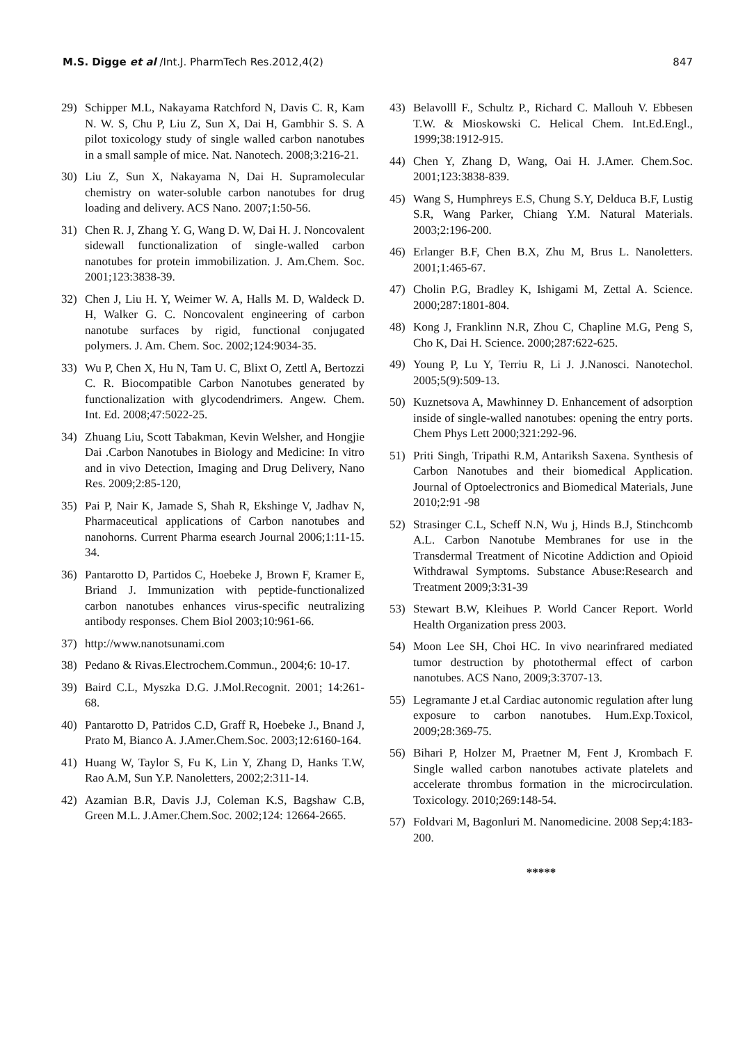M.S. Digge et al /Int.J. PharmTech Res.2012,4(2) 847
29) Schipper M.L, Nakayama Ratchford N, Davis C. R, Kam N. W. S, Chu P, Liu Z, Sun X, Dai H, Gambhir S. S. A pilot toxicology study of single walled carbon nanotubes in a small sample of mice. Nat. Nanotech. 2008;3:216-21.
30) Liu Z, Sun X, Nakayama N, Dai H. Supramolecular chemistry on water-soluble carbon nanotubes for drug loading and delivery. ACS Nano. 2007;1:50-56.
31) Chen R. J, Zhang Y. G, Wang D. W, Dai H. J. Noncovalent sidewall functionalization of single-walled carbon nanotubes for protein immobilization. J. Am.Chem. Soc. 2001;123:3838-39.
32) Chen J, Liu H. Y, Weimer W. A, Halls M. D, Waldeck D. H, Walker G. C. Noncovalent engineering of carbon nanotube surfaces by rigid, functional conjugated polymers. J. Am. Chem. Soc. 2002;124:9034-35.
33) Wu P, Chen X, Hu N, Tam U. C, Blixt O, Zettl A, Bertozzi C. R. Biocompatible Carbon Nanotubes generated by functionalization with glycodendrimers. Angew. Chem. Int. Ed. 2008;47:5022-25.
34) Zhuang Liu, Scott Tabakman, Kevin Welsher, and Hongjie Dai .Carbon Nanotubes in Biology and Medicine: In vitro and in vivo Detection, Imaging and Drug Delivery, Nano Res. 2009;2:85-120,
35) Pai P, Nair K, Jamade S, Shah R, Ekshinge V, Jadhav N, Pharmaceutical applications of Carbon nanotubes and nanohorns. Current Pharma esearch Journal 2006;1:11-15. 34.
36) Pantarotto D, Partidos C, Hoebeke J, Brown F, Kramer E, Briand J. Immunization with peptide-functionalized carbon nanotubes enhances virus-specific neutralizing antibody responses. Chem Biol 2003;10:961-66.
37) http://www.nanotsunami.com
38) Pedano & Rivas.Electrochem.Commun., 2004;6: 10-17.
39) Baird C.L, Myszka D.G. J.Mol.Recognit. 2001; 14:261-68.
40) Pantarotto D, Patridos C.D, Graff R, Hoebeke J., Bnand J, Prato M, Bianco A. J.Amer.Chem.Soc. 2003;12:6160-164.
41) Huang W, Taylor S, Fu K, Lin Y, Zhang D, Hanks T.W, Rao A.M, Sun Y.P. Nanoletters, 2002;2:311-14.
42) Azamian B.R, Davis J.J, Coleman K.S, Bagshaw C.B, Green M.L. J.Amer.Chem.Soc. 2002;124: 12664-2665.
43) Belavolll F., Schultz P., Richard C. Mallouh V. Ebbesen T.W. & Mioskowski C. Helical Chem. Int.Ed.Engl., 1999;38:1912-915.
44) Chen Y, Zhang D, Wang, Oai H. J.Amer. Chem.Soc. 2001;123:3838-839.
45) Wang S, Humphreys E.S, Chung S.Y, Delduca B.F, Lustig S.R, Wang Parker, Chiang Y.M. Natural Materials. 2003;2:196-200.
46) Erlanger B.F, Chen B.X, Zhu M, Brus L. Nanoletters. 2001;1:465-67.
47) Cholin P.G, Bradley K, Ishigami M, Zettal A. Science. 2000;287:1801-804.
48) Kong J, Franklinn N.R, Zhou C, Chapline M.G, Peng S, Cho K, Dai H. Science. 2000;287:622-625.
49) Young P, Lu Y, Terriu R, Li J. J.Nanosci. Nanotechol. 2005;5(9):509-13.
50) Kuznetsova A, Mawhinney D. Enhancement of adsorption inside of single-walled nanotubes: opening the entry ports. Chem Phys Lett 2000;321:292-96.
51) Priti Singh, Tripathi R.M, Antariksh Saxena. Synthesis of Carbon Nanotubes and their biomedical Application. Journal of Optoelectronics and Biomedical Materials, June 2010;2:91 -98
52) Strasinger C.L, Scheff N.N, Wu j, Hinds B.J, Stinchcomb A.L. Carbon Nanotube Membranes for use in the Transdermal Treatment of Nicotine Addiction and Opioid Withdrawal Symptoms. Substance Abuse:Research and Treatment 2009;3:31-39
53) Stewart B.W, Kleihues P. World Cancer Report. World Health Organization press 2003.
54) Moon Lee SH, Choi HC. In vivo nearinfrared mediated tumor destruction by photothermal effect of carbon nanotubes. ACS Nano, 2009;3:3707-13.
55) Legramante J et.al Cardiac autonomic regulation after lung exposure to carbon nanotubes. Hum.Exp.Toxicol, 2009;28:369-75.
56) Bihari P, Holzer M, Praetner M, Fent J, Krombach F. Single walled carbon nanotubes activate platelets and accelerate thrombus formation in the microcirculation. Toxicology. 2010;269:148-54.
57) Foldvari M, Bagonluri M. Nanomedicine. 2008 Sep;4:183-200.
*****